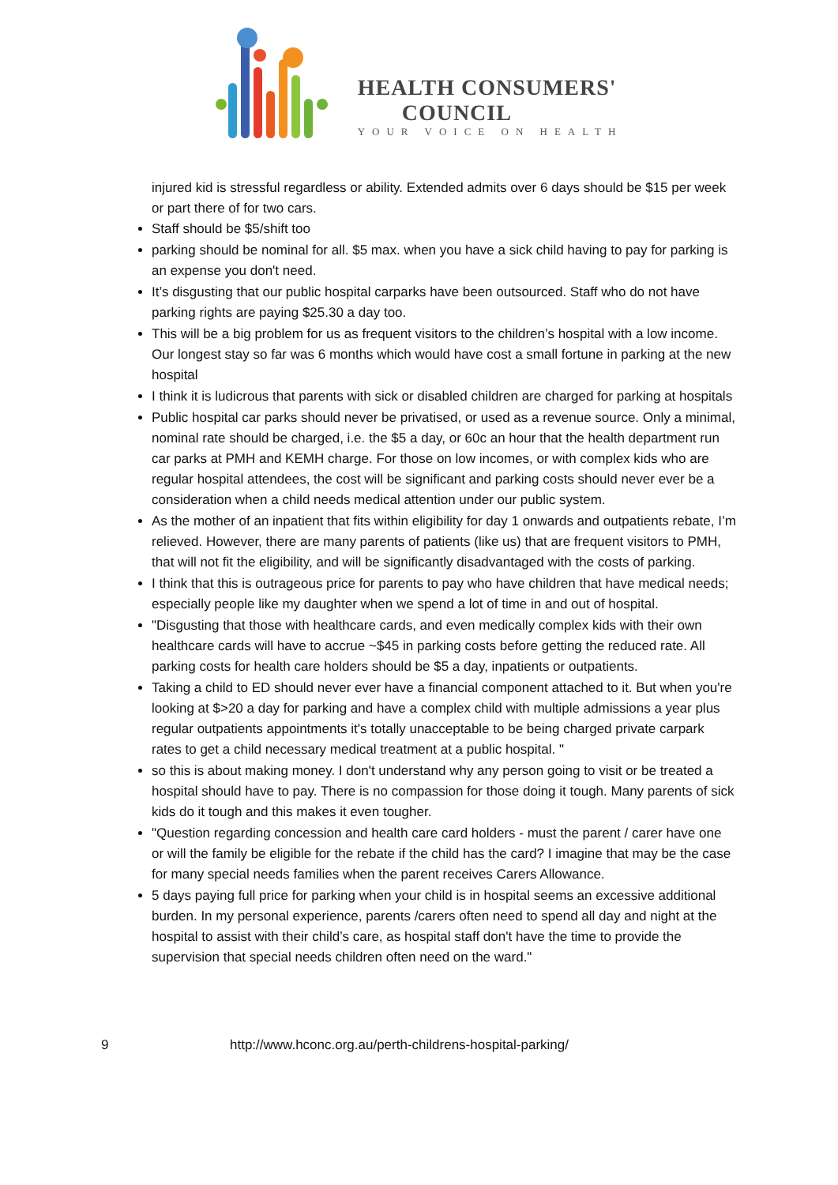HEALTH CONSUMERS'
COUNCIL
YOUR VOICE ON HEALTH
injured kid is stressful regardless or ability. Extended admits over 6 days should be $15 per week or part there of for two cars.
Staff should be $5/shift too
parking should be nominal for all. $5 max. when you have a sick child having to pay for parking is an expense you don't need.
It’s disgusting that our public hospital carparks have been outsourced. Staff who do not have parking rights are paying $25.30 a day too.
This will be a big problem for us as frequent visitors to the children’s hospital with a low income. Our longest stay so far was 6 months which would have cost a small fortune in parking at the new hospital
I think it is ludicrous that parents with sick or disabled children are charged for parking at hospitals
Public hospital car parks should never be privatised, or used as a revenue source. Only a minimal, nominal rate should be charged, i.e. the $5 a day, or 60c an hour that the health department run car parks at PMH and KEMH charge. For those on low incomes, or with complex kids who are regular hospital attendees, the cost will be significant and parking costs should never ever be a consideration when a child needs medical attention under our public system.
As the mother of an inpatient that fits within eligibility for day 1 onwards and outpatients rebate, I’m relieved. However, there are many parents of patients (like us) that are frequent visitors to PMH, that will not fit the eligibility, and will be significantly disadvantaged with the costs of parking.
I think that this is outrageous price for parents to pay who have children that have medical needs; especially people like my daughter when we spend a lot of time in and out of hospital.
"Disgusting that those with healthcare cards, and even medically complex kids with their own healthcare cards will have to accrue ~$45 in parking costs before getting the reduced rate. All parking costs for health care holders should be $5 a day, inpatients or outpatients.
Taking a child to ED should never ever have a financial component attached to it. But when you're looking at $>20 a day for parking and have a complex child with multiple admissions a year plus regular outpatients appointments it's totally unacceptable to be being charged private carpark rates to get a child necessary medical treatment at a public hospital. "
so this is about making money. I don't understand why any person going to visit or be treated a hospital should have to pay. There is no compassion for those doing it tough. Many parents of sick kids do it tough and this makes it even tougher.
"Question regarding concession and health care card holders - must the parent / carer have one or will the family be eligible for the rebate if the child has the card? I imagine that may be the case for many special needs families when the parent receives Carers Allowance.
5 days paying full price for parking when your child is in hospital seems an excessive additional burden. In my personal experience, parents /carers often need to spend all day and night at the hospital to assist with their child’s care, as hospital staff don't have the time to provide the supervision that special needs children often need on the ward."
9 http://www.hconc.org.au/perth-childrens-hospital-parking/